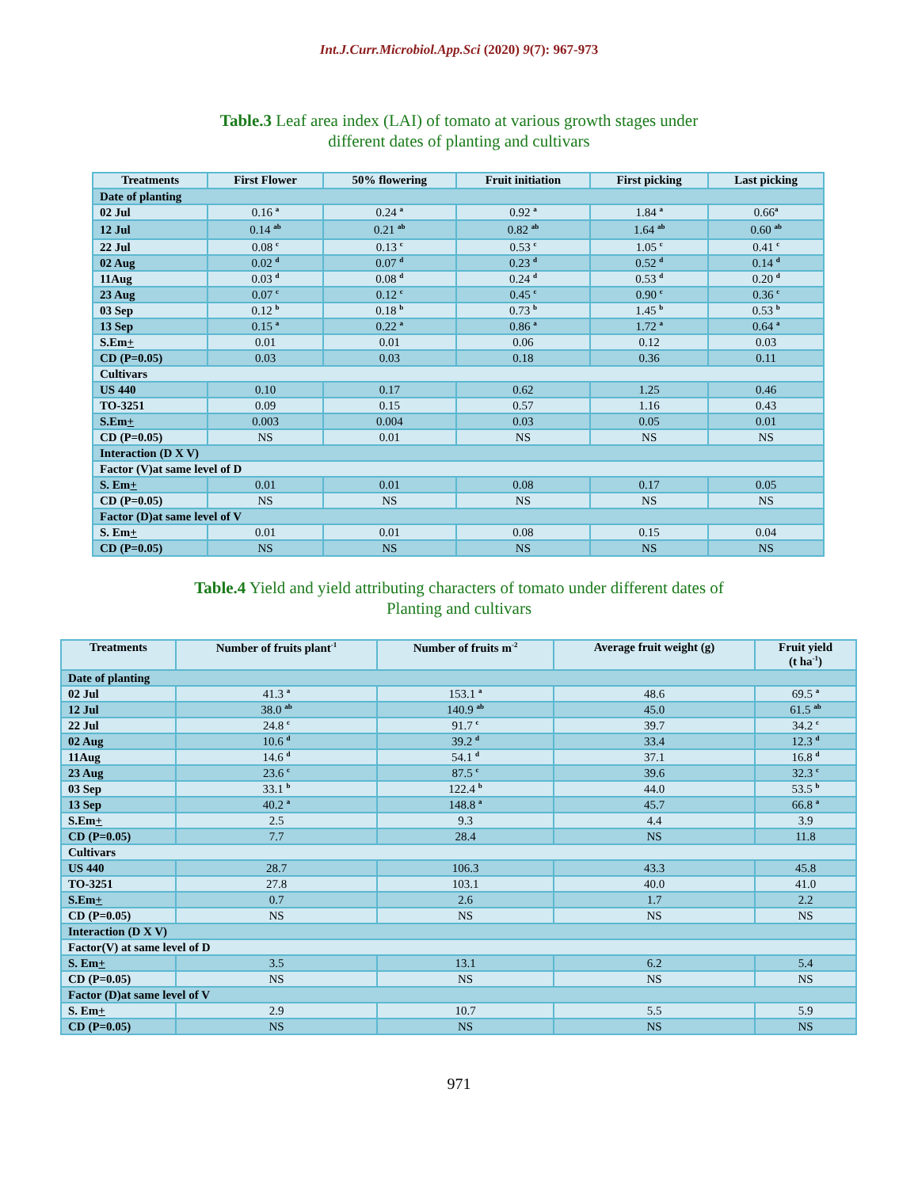Int.J.Curr.Microbiol.App.Sci (2020) 9(7): 967-973
Table.3 Leaf area index (LAI) of tomato at various growth stages under
different dates of planting and cultivars
| Treatments | First Flower | 50% flowering | Fruit initiation | First picking | Last picking |
| --- | --- | --- | --- | --- | --- |
| Date of planting | | | | | |
| 02 Jul | 0.16 <sup>a</sup> | 0.24 <sup>a</sup> | 0.92 <sup>a</sup> | 1.84 <sup>a</sup> | 0.66<sup>a</sup> |
| 12 Jul | 0.14 <sup>ab</sup> | 0.21 <sup>ab</sup> | 0.82 <sup>ab</sup> | 1.64 <sup>ab</sup> | 0.60 <sup>ab</sup> |
| 22 Jul | 0.08 <sup>c</sup> | 0.13 <sup>c</sup> | 0.53 <sup>c</sup> | 1.05 <sup>c</sup> | 0.41 <sup>c</sup> |
| 02 Aug | 0.02 <sup>d</sup> | 0.07 <sup>d</sup> | 0.23 <sup>d</sup> | 0.52 <sup>d</sup> | 0.14 <sup>d</sup> |
| 11Aug | 0.03 <sup>d</sup> | 0.08 <sup>d</sup> | 0.24 <sup>d</sup> | 0.53 <sup>d</sup> | 0.20 <sup>d</sup> |
| 23 Aug | 0.07 <sup>c</sup> | 0.12 <sup>c</sup> | 0.45 <sup>c</sup> | 0.90 <sup>c</sup> | 0.36 <sup>c</sup> |
| 03 Sep | 0.12 <sup>b</sup> | 0.18 <sup>b</sup> | 0.73 <sup>b</sup> | 1.45 <sup>b</sup> | 0.53 <sup>b</sup> |
| 13 Sep | 0.15 <sup>a</sup> | 0.22 <sup>a</sup> | 0.86 <sup>a</sup> | 1.72 <sup>a</sup> | 0.64 <sup>a</sup> |
| S.Em + | 0.01 | 0.01 | 0.06 | 0.12 | 0.03 |
| CD (P=0.05) | 0.03 | 0.03 | 0.18 | 0.36 | 0.11 |
| Cultivars | | | | | |
| US 440 | 0.10 | 0.17 | 0.62 | 1.25 | 0.46 |
| TO-3251 | 0.09 | 0.15 | 0.57 | 1.16 | 0.43 |
| S.Em + | 0.003 | 0.004 | 0.03 | 0.05 | 0.01 |
| CD (P=0.05) | NS | 0.01 | NS | NS | NS |
| Interaction (D X V) | | | | | |
| Factor (V)at same level of D | | | | | |
| S. Em + | 0.01 | 0.01 | 0.08 | 0.17 | 0.05 |
| CD (P=0.05) | NS | NS | NS | NS | NS |
| Factor (D)at same level of V | | | | | |
| S. Em + | 0.01 | 0.01 | 0.08 | 0.15 | 0.04 |
| CD (P=0.05) | NS | NS | NS | NS | NS |
Table.4 Yield and yield attributing characters of tomato under different dates of
Planting and cultivars
| Treatments | Number of fruits plant<sup>-1</sup> | Number of fruits m<sup>-2</sup> | Average fruit weight (g) | Fruit yield (t ha<sup>-1</sup>) |
| --- | --- | --- | --- | --- |
| Date of planting | | | | |
| 02 Jul | 41.3 <sup>a</sup> | 153.1 <sup>a</sup> | 48.6 | 69.5 <sup>a</sup> |
| 12 Jul | 38.0 <sup>ab</sup> | 140.9 <sup>ab</sup> | 45.0 | 61.5 <sup>ab</sup> |
| 22 Jul | 24.8 <sup>c</sup> | 91.7 <sup>c</sup> | 39.7 | 34.2 <sup>c</sup> |
| 02 Aug | 10.6 <sup>d</sup> | 39.2 <sup>d</sup> | 33.4 | 12.3 <sup>d</sup> |
| 11Aug | 14.6 <sup>d</sup> | 54.1 <sup>d</sup> | 37.1 | 16.8 <sup>d</sup> |
| 23 Aug | 23.6 <sup>c</sup> | 87.5 <sup>c</sup> | 39.6 | 32.3 <sup>c</sup> |
| 03 Sep | 33.1 <sup>b</sup> | 122.4 <sup>b</sup> | 44.0 | 53.5 <sup>b</sup> |
| 13 Sep | 40.2 <sup>a</sup> | 148.8 <sup>a</sup> | 45.7 | 66.8 <sup>a</sup> |
| S.Em + | 2.5 | 9.3 | 4.4 | 3.9 |
| CD (P=0.05) | 7.7 | 28.4 | NS | 11.8 |
| Cultivars | | | | |
| US 440 | 28.7 | 106.3 | 43.3 | 45.8 |
| TO-3251 | 27.8 | 103.1 | 40.0 | 41.0 |
| S.Em + | 0.7 | 2.6 | 1.7 | 2.2 |
| CD (P=0.05) | NS | NS | NS | NS |
| Interaction (D X V) | | | | |
| Factor(V) at same level of D | | | | |
| S. Em + | 3.5 | 13.1 | 6.2 | 5.4 |
| CD (P=0.05) | NS | NS | NS | NS |
| Factor (D)at same level of V | | | | |
| S. Em + | 2.9 | 10.7 | 5.5 | 5.9 |
| CD (P=0.05) | NS | NS | NS | NS |
971